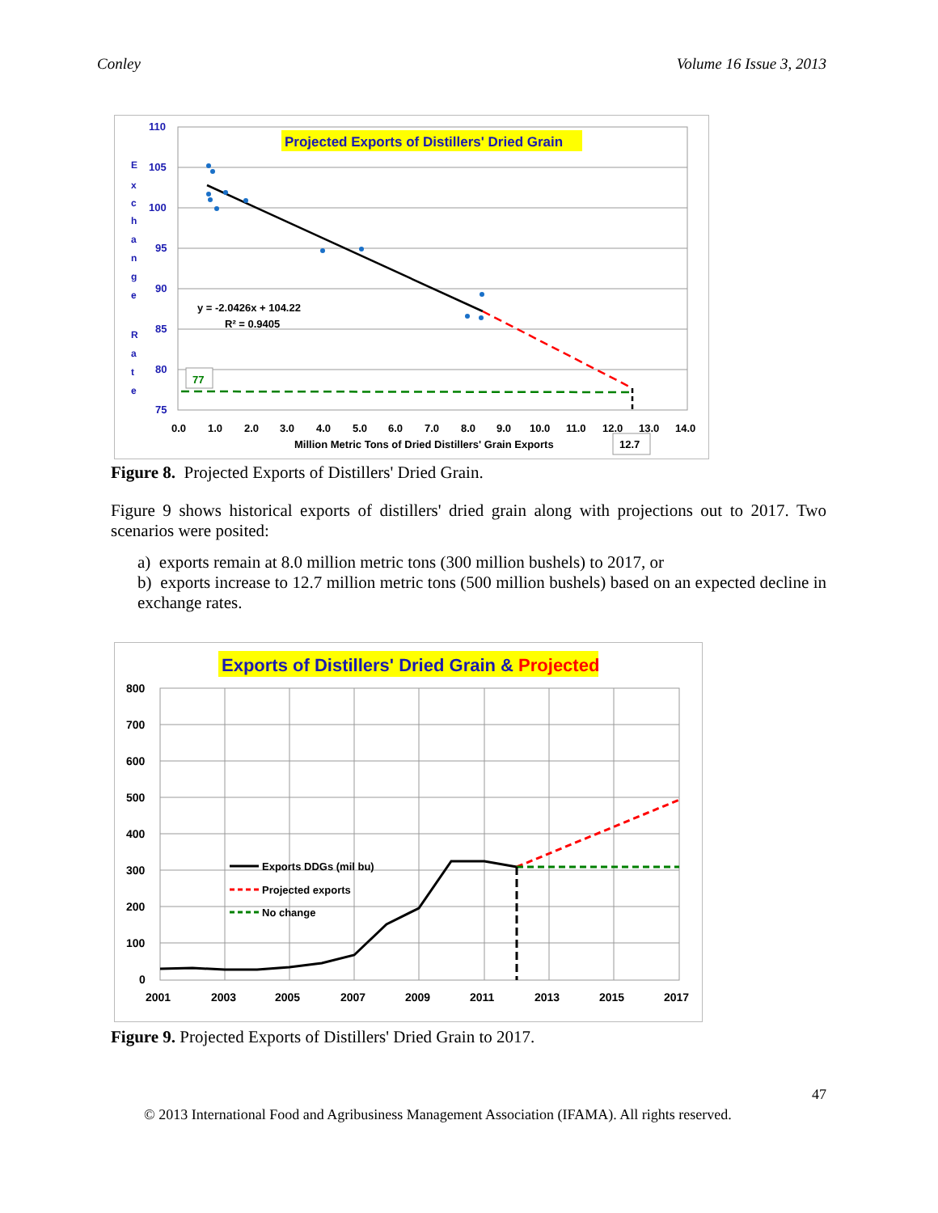Conley Volume 16 Issue 3, 2013
110
105
100
95
90
85
80
75
E
x
c
h
a
n
g
e
R
a
t
e
Projected Exports of Distillers' Dried Grain
y = -2.0426x + 104.22
R² = 0.9405
77
0.0
1.0
2.0
3.0
4.0
5.0
6.0
7.0
8.0
9.0
10.0
11.0
12.0
13.0
14.0
Million Metric Tons of Dried Distillers' Grain Exports
12.7
Figure 8. Projected Exports of Distillers' Dried Grain.
Figure 9 shows historical exports of distillers' dried grain along with projections out to 2017. Two scenarios were posited:
a) exports remain at 8.0 million metric tons (300 million bushels) to 2017, or
b) exports increase to 12.7 million metric tons (500 million bushels) based on an expected decline in exchange rates.
Exports of Distillers' Dried Grain & Projected
800
700
600
500
400
300
200
100
0
2001
2003
2005
2007
2009
2011
2013
2015
2017
Exports DDGs (mil bu)
Projected exports
No change
Figure 9. Projected Exports of Distillers' Dried Grain to 2017.
47
© 2013 International Food and Agribusiness Management Association (IFAMA). All rights reserved.